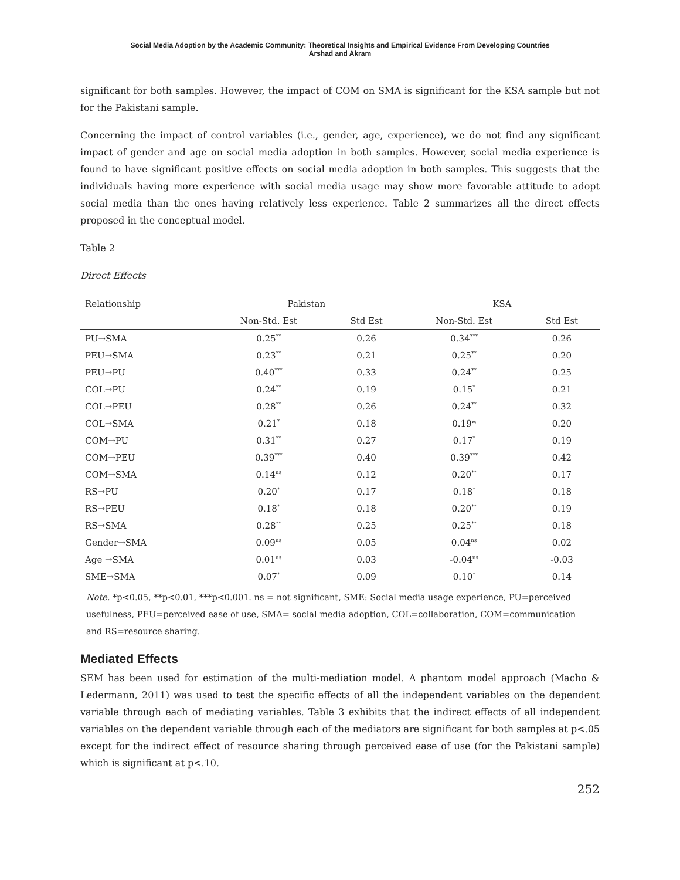Social Media Adoption by the Academic Community: Theoretical Insights and Empirical Evidence From Developing Countries
Arshad and Akram
significant for both samples. However, the impact of COM on SMA is significant for the KSA sample but not for the Pakistani sample.
Concerning the impact of control variables (i.e., gender, age, experience), we do not find any significant impact of gender and age on social media adoption in both samples. However, social media experience is found to have significant positive effects on social media adoption in both samples. This suggests that the individuals having more experience with social media usage may show more favorable attitude to adopt social media than the ones having relatively less experience. Table 2 summarizes all the direct effects proposed in the conceptual model.
Table 2
Direct Effects
| Relationship | Pakistan | | KSA | |
| --- | --- | --- | --- | --- |
| | Non-Std. Est | Std Est | Non-Std. Est | Std Est |
| PU→SMA | 0.25<sup>**</sup> | 0.26 | 0.34<sup>***</sup> | 0.26 |
| PEU→SMA | 0.23<sup>**</sup> | 0.21 | 0.25<sup>**</sup> | 0.20 |
| PEU→PU | 0.40<sup>***</sup> | 0.33 | 0.24<sup>**</sup> | 0.25 |
| COL→PU | 0.24<sup>**</sup> | 0.19 | 0.15<sup>*</sup> | 0.21 |
| COL→PEU | 0.28<sup>**</sup> | 0.26 | 0.24<sup>**</sup> | 0.32 |
| COL→SMA | 0.21<sup>*</sup> | 0.18 | 0.19* | 0.20 |
| COM→PU | 0.31<sup>**</sup> | 0.27 | 0.17<sup>*</sup> | 0.19 |
| COM→PEU | 0.39<sup>***</sup> | 0.40 | 0.39<sup>***</sup> | 0.42 |
| COM→SMA | 0.14<sup>ns</sup> | 0.12 | 0.20<sup>**</sup> | 0.17 |
| RS→PU | 0.20<sup>*</sup> | 0.17 | 0.18<sup>*</sup> | 0.18 |
| RS→PEU | 0.18<sup>*</sup> | 0.18 | 0.20<sup>**</sup> | 0.19 |
| RS→SMA | 0.28<sup>**</sup> | 0.25 | 0.25<sup>**</sup> | 0.18 |
| Gender→SMA | 0.09<sup>ns</sup> | 0.05 | 0.04<sup>ns</sup> | 0.02 |
| Age →SMA | 0.01<sup>ns</sup> | 0.03 | -0.04<sup>ns</sup> | -0.03 |
| SME→SMA | 0.07<sup>*</sup> | 0.09 | 0.10<sup>*</sup> | 0.14 |
Note. *p<0.05, **p<0.01, ***p<0.001. ns = not significant, SME: Social media usage experience, PU=perceived usefulness, PEU=perceived ease of use, SMA= social media adoption, COL=collaboration, COM=communication and RS=resource sharing.
Mediated Effects
SEM has been used for estimation of the multi-mediation model. A phantom model approach (Macho & Ledermann, 2011) was used to test the specific effects of all the independent variables on the dependent variable through each of mediating variables. Table 3 exhibits that the indirect effects of all independent variables on the dependent variable through each of the mediators are significant for both samples at p<.05 except for the indirect effect of resource sharing through perceived ease of use (for the Pakistani sample) which is significant at p<.10.
252